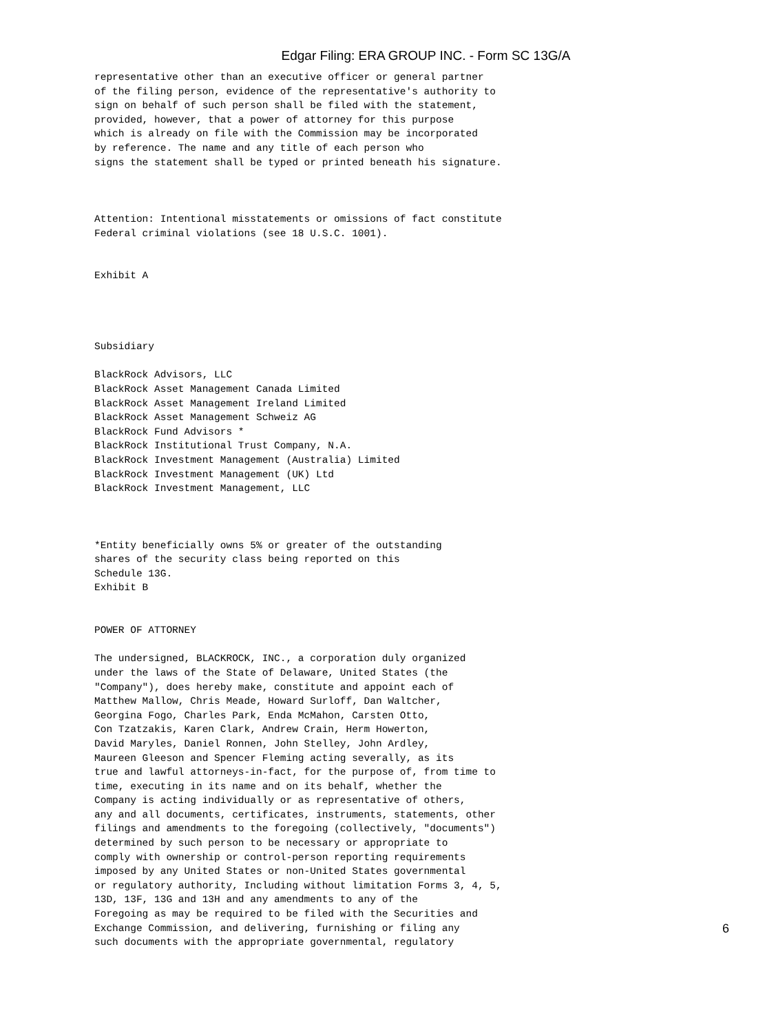Edgar Filing: ERA GROUP INC. - Form SC 13G/A
representative other than an executive officer or general partner
of the filing person, evidence of the representative's authority to
sign on behalf of such person shall be filed with the statement,
provided, however, that a power of attorney for this purpose
which is already on file with the Commission may be incorporated
by reference. The name and any title of each person who
signs the statement shall be typed or printed beneath his signature.



Attention: Intentional misstatements or omissions of fact constitute
Federal criminal violations (see 18 U.S.C. 1001).


Exhibit A




Subsidiary

BlackRock Advisors, LLC
BlackRock Asset Management Canada Limited
BlackRock Asset Management Ireland Limited
BlackRock Asset Management Schweiz AG
BlackRock Fund Advisors *
BlackRock Institutional Trust Company, N.A.
BlackRock Investment Management (Australia) Limited
BlackRock Investment Management (UK) Ltd
BlackRock Investment Management, LLC



*Entity beneficially owns 5% or greater of the outstanding
shares of the security class being reported on this
Schedule 13G.
Exhibit B


POWER OF ATTORNEY

The undersigned, BLACKROCK, INC., a corporation duly organized
under the laws of the State of Delaware, United States (the
"Company"), does hereby make, constitute and appoint each of
Matthew Mallow, Chris Meade, Howard Surloff, Dan Waltcher,
Georgina Fogo, Charles Park, Enda McMahon, Carsten Otto,
Con Tzatzakis, Karen Clark, Andrew Crain, Herm Howerton,
David Maryles, Daniel Ronnen, John Stelley, John Ardley,
Maureen Gleeson and Spencer Fleming acting severally, as its
true and lawful attorneys-in-fact, for the purpose of, from time to
time, executing in its name and on its behalf, whether the
Company is acting individually or as representative of others,
any and all documents, certificates, instruments, statements, other
filings and amendments to the foregoing (collectively, "documents")
determined by such person to be necessary or appropriate to
comply with ownership or control-person reporting requirements
imposed by any United States or non-United States governmental
or regulatory authority, Including without limitation Forms 3, 4, 5,
13D, 13F, 13G and 13H and any amendments to any of the
Foregoing as may be required to be filed with the Securities and
Exchange Commission, and delivering, furnishing or filing any
such documents with the appropriate governmental, regulatory
6